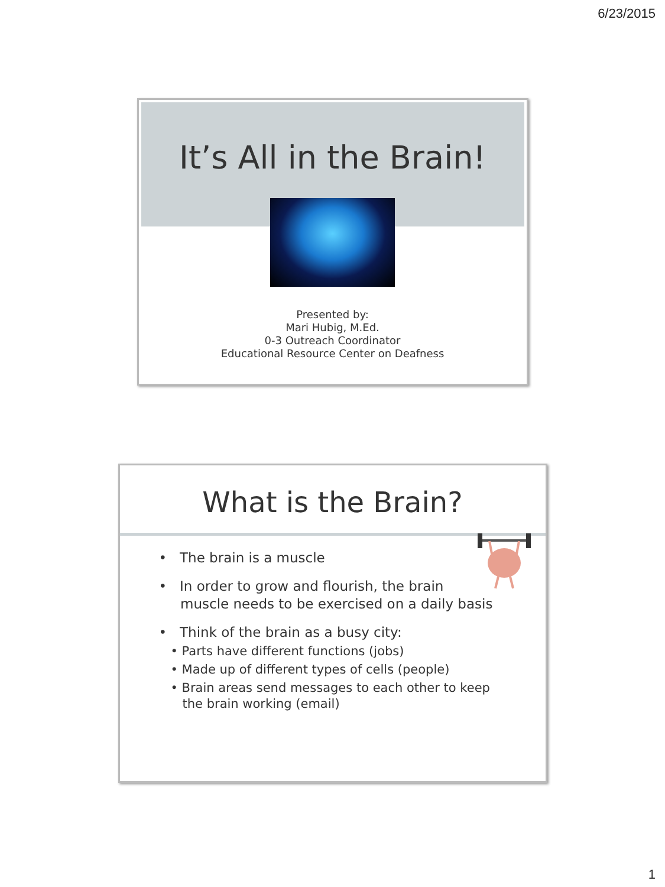6/23/2015
It’s All in the Brain!
Presented by:
Mari Hubig, M.Ed.
0-3 Outreach Coordinator
Educational Resource Center on Deafness
What is the Brain?
• The brain is a muscle
• In order to grow and flourish, the brain
muscle needs to be exercised on a daily basis
• Think of the brain as a busy city:
• Parts have different functions (jobs)
• Made up of different types of cells (people)
• Brain areas send messages to each other to keep
the brain working (email)
1